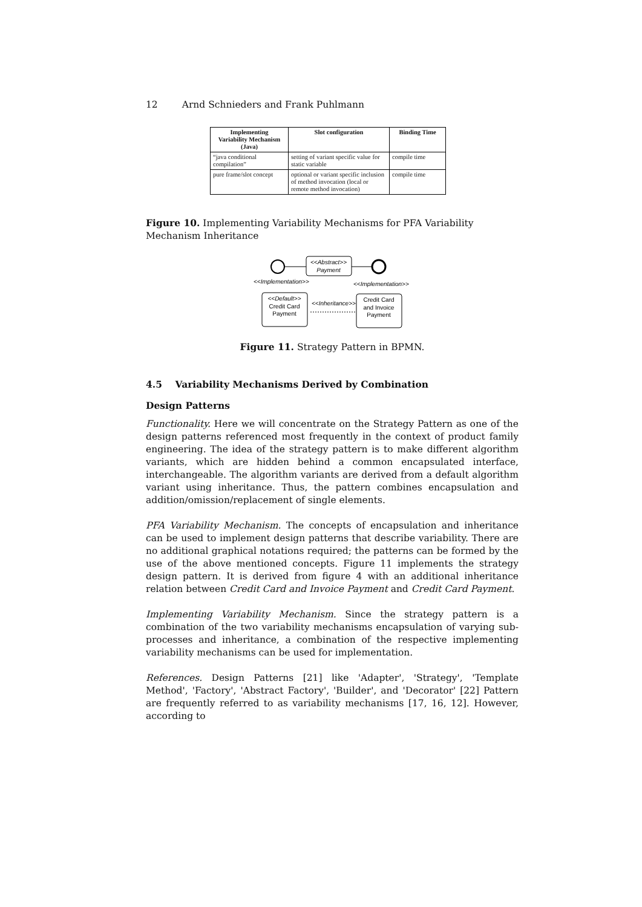12 Arnd Schnieders and Frank Puhlmann
| Implementing Variability Mechanism (Java) | Slot configuration | Binding Time |
| --- | --- | --- |
| “java conditional compilation” | setting of variant specific value for static variable | compile time |
| pure frame/slot concept | optional or variant specific inclusion of method invocation (local or remote method invocation) | compile time |
Figure 10. Implementing Variability Mechanisms for PFA Variability Mechanism Inheritance
<<Abstract>>
Payment
<<Implementation>>
<<Implementation>>
<<Default>>
Credit Card
Payment
<<Inheritance>>
Credit Card
and Invoice
Payment
Figure 11. Strategy Pattern in BPMN.
4.5 Variability Mechanisms Derived by Combination
Design Patterns
Functionality. Here we will concentrate on the Strategy Pattern as one of the design patterns referenced most frequently in the context of product family engineering. The idea of the strategy pattern is to make different algorithm variants, which are hidden behind a common encapsulated interface, interchangeable. The algorithm variants are derived from a default algorithm variant using inheritance. Thus, the pattern combines encapsulation and addition/omission/replacement of single elements.
PFA Variability Mechanism. The concepts of encapsulation and inheritance can be used to implement design patterns that describe variability. There are no additional graphical notations required; the patterns can be formed by the use of the above mentioned concepts. Figure 11 implements the strategy design pattern. It is derived from figure 4 with an additional inheritance relation between Credit Card and Invoice Payment and Credit Card Payment.
Implementing Variability Mechanism. Since the strategy pattern is a combination of the two variability mechanisms encapsulation of varying sub-processes and inheritance, a combination of the respective implementing variability mechanisms can be used for implementation.
References. Design Patterns [21] like 'Adapter', 'Strategy', 'Template Method', 'Factory', 'Abstract Factory', 'Builder', and 'Decorator' [22] Pattern are frequently referred to as variability mechanisms [17, 16, 12]. However, according to